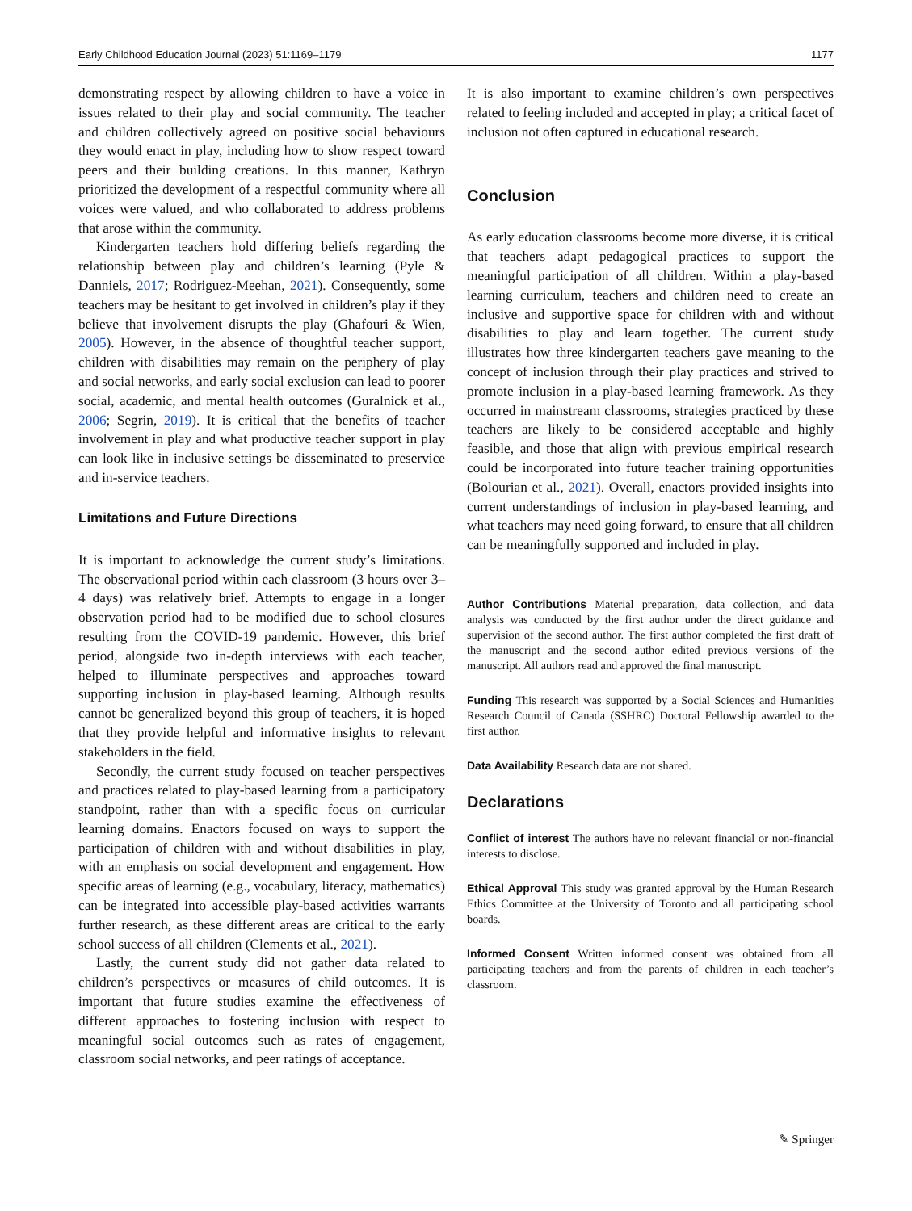Early Childhood Education Journal (2023) 51:1169–1179 1177
demonstrating respect by allowing children to have a voice in issues related to their play and social community. The teacher and children collectively agreed on positive social behaviours they would enact in play, including how to show respect toward peers and their building creations. In this manner, Kathryn prioritized the development of a respectful community where all voices were valued, and who collaborated to address problems that arose within the community.
Kindergarten teachers hold differing beliefs regarding the relationship between play and children’s learning (Pyle & Danniels, 2017; Rodriguez-Meehan, 2021). Consequently, some teachers may be hesitant to get involved in children’s play if they believe that involvement disrupts the play (Ghafouri & Wien, 2005). However, in the absence of thoughtful teacher support, children with disabilities may remain on the periphery of play and social networks, and early social exclusion can lead to poorer social, academic, and mental health outcomes (Guralnick et al., 2006; Segrin, 2019). It is critical that the benefits of teacher involvement in play and what productive teacher support in play can look like in inclusive settings be disseminated to preservice and in-service teachers.
Limitations and Future Directions
It is important to acknowledge the current study’s limitations. The observational period within each classroom (3 hours over 3–4 days) was relatively brief. Attempts to engage in a longer observation period had to be modified due to school closures resulting from the COVID-19 pandemic. However, this brief period, alongside two in-depth interviews with each teacher, helped to illuminate perspectives and approaches toward supporting inclusion in play-based learning. Although results cannot be generalized beyond this group of teachers, it is hoped that they provide helpful and informative insights to relevant stakeholders in the field.
Secondly, the current study focused on teacher perspectives and practices related to play-based learning from a participatory standpoint, rather than with a specific focus on curricular learning domains. Enactors focused on ways to support the participation of children with and without disabilities in play, with an emphasis on social development and engagement. How specific areas of learning (e.g., vocabulary, literacy, mathematics) can be integrated into accessible play-based activities warrants further research, as these different areas are critical to the early school success of all children (Clements et al., 2021).
Lastly, the current study did not gather data related to children’s perspectives or measures of child outcomes. It is important that future studies examine the effectiveness of different approaches to fostering inclusion with respect to meaningful social outcomes such as rates of engagement, classroom social networks, and peer ratings of acceptance.
It is also important to examine children’s own perspectives related to feeling included and accepted in play; a critical facet of inclusion not often captured in educational research.
Conclusion
As early education classrooms become more diverse, it is critical that teachers adapt pedagogical practices to support the meaningful participation of all children. Within a play-based learning curriculum, teachers and children need to create an inclusive and supportive space for children with and without disabilities to play and learn together. The current study illustrates how three kindergarten teachers gave meaning to the concept of inclusion through their play practices and strived to promote inclusion in a play-based learning framework. As they occurred in mainstream classrooms, strategies practiced by these teachers are likely to be considered acceptable and highly feasible, and those that align with previous empirical research could be incorporated into future teacher training opportunities (Bolourian et al., 2021). Overall, enactors provided insights into current understandings of inclusion in play-based learning, and what teachers may need going forward, to ensure that all children can be meaningfully supported and included in play.
Author Contributions Material preparation, data collection, and data analysis was conducted by the first author under the direct guidance and supervision of the second author. The first author completed the first draft of the manuscript and the second author edited previous versions of the manuscript. All authors read and approved the final manuscript.
Funding This research was supported by a Social Sciences and Humanities Research Council of Canada (SSHRC) Doctoral Fellowship awarded to the first author.
Data Availability Research data are not shared.
Declarations
Conflict of interest The authors have no relevant financial or non-financial interests to disclose.
Ethical Approval This study was granted approval by the Human Research Ethics Committee at the University of Toronto and all participating school boards.
Informed Consent Written informed consent was obtained from all participating teachers and from the parents of children in each teacher’s classroom.
✎ Springer